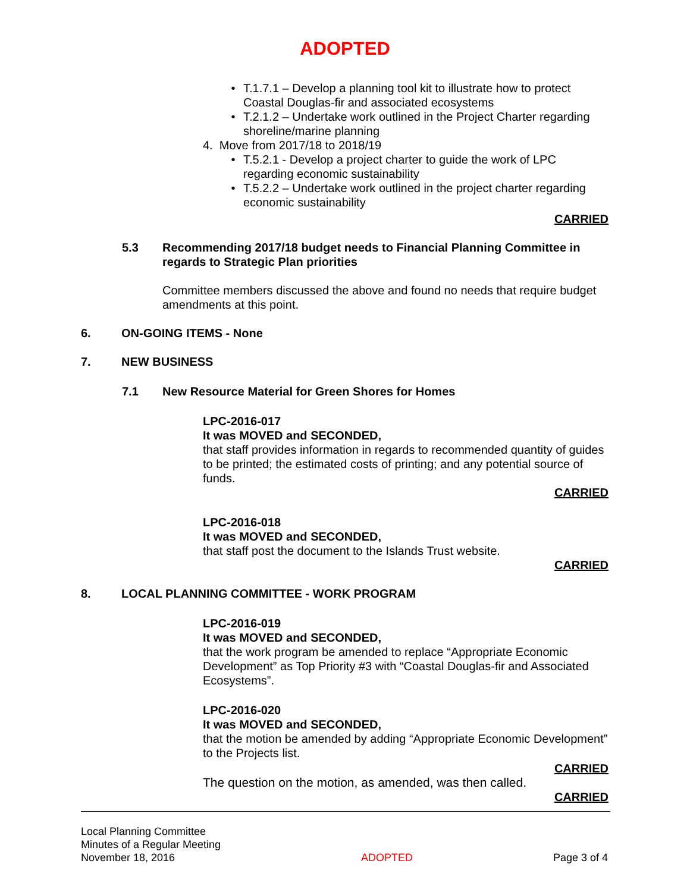ADOPTED
• T.1.7.1 – Develop a planning tool kit to illustrate how to protect Coastal Douglas-fir and associated ecosystems
• T.2.1.2 – Undertake work outlined in the Project Charter regarding shoreline/marine planning
4. Move from 2017/18 to 2018/19
• T.5.2.1 - Develop a project charter to guide the work of LPC regarding economic sustainability
• T.5.2.2 – Undertake work outlined in the project charter regarding economic sustainability
CARRIED
5.3 Recommending 2017/18 budget needs to Financial Planning Committee in regards to Strategic Plan priorities
Committee members discussed the above and found no needs that require budget amendments at this point.
6. ON-GOING ITEMS - None
7. NEW BUSINESS
7.1 New Resource Material for Green Shores for Homes
LPC-2016-017
It was MOVED and SECONDED,
that staff provides information in regards to recommended quantity of guides to be printed; the estimated costs of printing; and any potential source of funds.
CARRIED
LPC-2016-018
It was MOVED and SECONDED,
that staff post the document to the Islands Trust website.
CARRIED
8. LOCAL PLANNING COMMITTEE - WORK PROGRAM
LPC-2016-019
It was MOVED and SECONDED,
that the work program be amended to replace “Appropriate Economic Development” as Top Priority #3 with “Coastal Douglas-fir and Associated Ecosystems”.
LPC-2016-020
It was MOVED and SECONDED,
that the motion be amended by adding “Appropriate Economic Development” to the Projects list.
CARRIED
The question on the motion, as amended, was then called.
CARRIED
Local Planning Committee
Minutes of a Regular Meeting
November 18, 2016
ADOPTED
Page 3 of 4